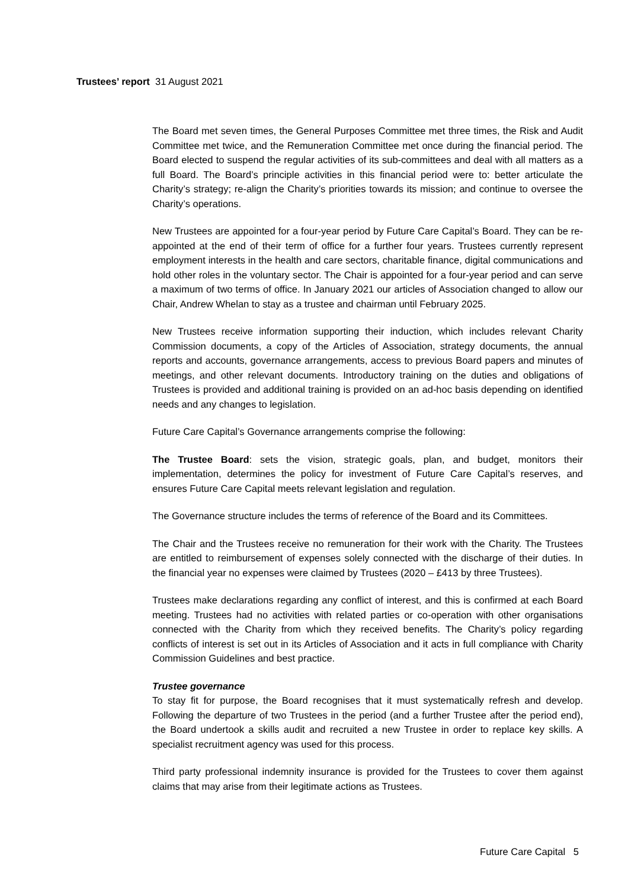Trustees’ report 31 August 2021
The Board met seven times, the General Purposes Committee met three times, the Risk and Audit Committee met twice, and the Remuneration Committee met once during the financial period. The Board elected to suspend the regular activities of its sub-committees and deal with all matters as a full Board. The Board’s principle activities in this financial period were to: better articulate the Charity’s strategy; re-align the Charity’s priorities towards its mission; and continue to oversee the Charity’s operations.
New Trustees are appointed for a four-year period by Future Care Capital’s Board. They can be re-appointed at the end of their term of office for a further four years. Trustees currently represent employment interests in the health and care sectors, charitable finance, digital communications and hold other roles in the voluntary sector. The Chair is appointed for a four-year period and can serve a maximum of two terms of office. In January 2021 our articles of Association changed to allow our Chair, Andrew Whelan to stay as a trustee and chairman until February 2025.
New Trustees receive information supporting their induction, which includes relevant Charity Commission documents, a copy of the Articles of Association, strategy documents, the annual reports and accounts, governance arrangements, access to previous Board papers and minutes of meetings, and other relevant documents. Introductory training on the duties and obligations of Trustees is provided and additional training is provided on an ad-hoc basis depending on identified needs and any changes to legislation.
Future Care Capital’s Governance arrangements comprise the following:
The Trustee Board: sets the vision, strategic goals, plan, and budget, monitors their implementation, determines the policy for investment of Future Care Capital’s reserves, and ensures Future Care Capital meets relevant legislation and regulation.
The Governance structure includes the terms of reference of the Board and its Committees.
The Chair and the Trustees receive no remuneration for their work with the Charity. The Trustees are entitled to reimbursement of expenses solely connected with the discharge of their duties. In the financial year no expenses were claimed by Trustees (2020 – £413 by three Trustees).
Trustees make declarations regarding any conflict of interest, and this is confirmed at each Board meeting. Trustees had no activities with related parties or co-operation with other organisations connected with the Charity from which they received benefits. The Charity’s policy regarding conflicts of interest is set out in its Articles of Association and it acts in full compliance with Charity Commission Guidelines and best practice.
Trustee governance
To stay fit for purpose, the Board recognises that it must systematically refresh and develop. Following the departure of two Trustees in the period (and a further Trustee after the period end), the Board undertook a skills audit and recruited a new Trustee in order to replace key skills. A specialist recruitment agency was used for this process.
Third party professional indemnity insurance is provided for the Trustees to cover them against claims that may arise from their legitimate actions as Trustees.
Future Care Capital 5